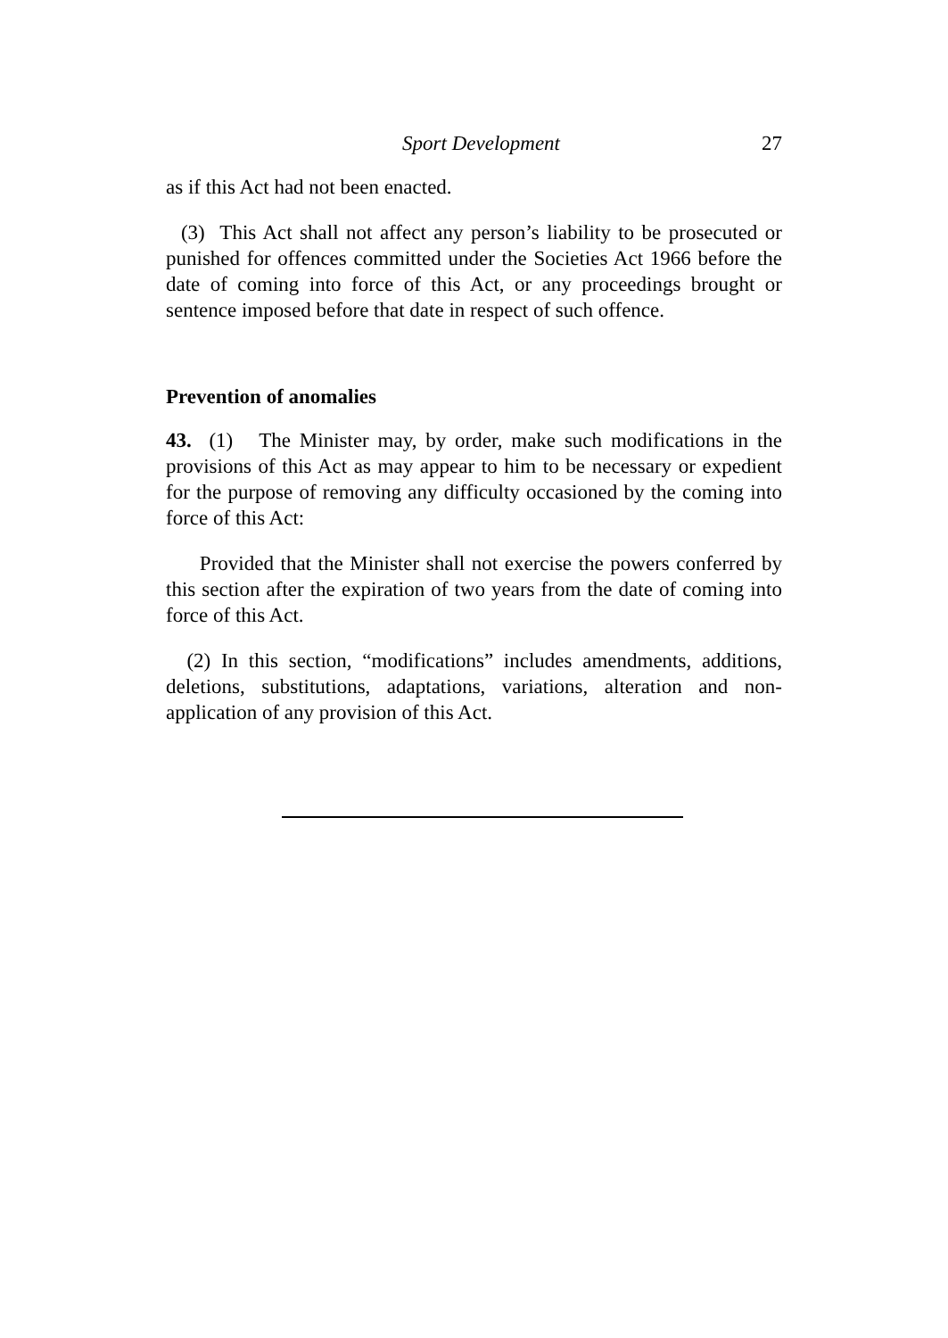Sport Development 27
as if this Act had not been enacted.
(3) This Act shall not affect any person’s liability to be prosecuted or punished for offences committed under the Societies Act 1966 before the date of coming into force of this Act, or any proceedings brought or sentence imposed before that date in respect of such offence.
Prevention of anomalies
43. (1) The Minister may, by order, make such modifications in the provisions of this Act as may appear to him to be necessary or expedient for the purpose of removing any difficulty occasioned by the coming into force of this Act:
Provided that the Minister shall not exercise the powers conferred by this section after the expiration of two years from the date of coming into force of this Act.
(2) In this section, “modifications” includes amendments, additions, deletions, substitutions, adaptations, variations, alteration and non-application of any provision of this Act.